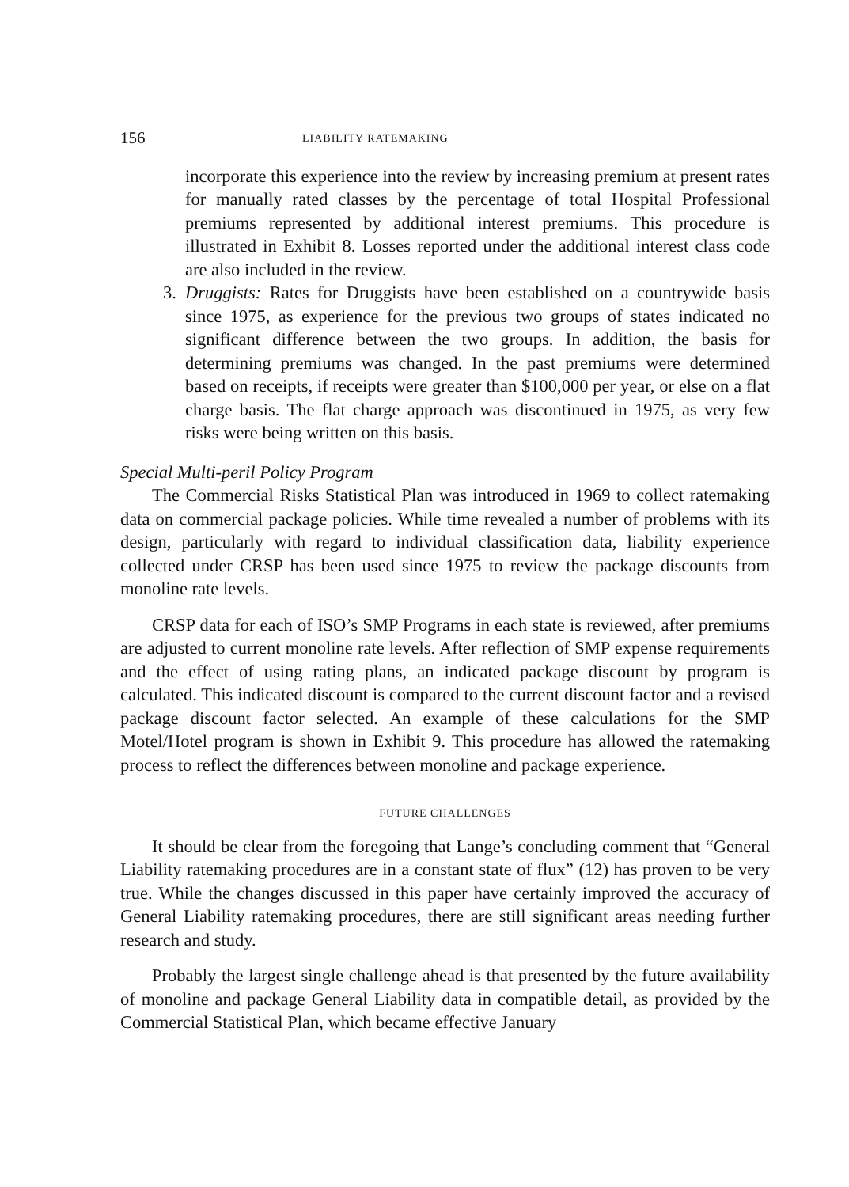156 LIABILITY RATEMAKING
incorporate this experience into the review by increasing premium at present rates for manually rated classes by the percentage of total Hospital Professional premiums represented by additional interest premiums. This procedure is illustrated in Exhibit 8. Losses reported under the additional interest class code are also included in the review.
3. Druggists: Rates for Druggists have been established on a countrywide basis since 1975, as experience for the previous two groups of states indicated no significant difference between the two groups. In addition, the basis for determining premiums was changed. In the past premiums were determined based on receipts, if receipts were greater than $100,000 per year, or else on a flat charge basis. The flat charge approach was discontinued in 1975, as very few risks were being written on this basis.
Special Multi-peril Policy Program
The Commercial Risks Statistical Plan was introduced in 1969 to collect ratemaking data on commercial package policies. While time revealed a number of problems with its design, particularly with regard to individual classification data, liability experience collected under CRSP has been used since 1975 to review the package discounts from monoline rate levels.
CRSP data for each of ISO’s SMP Programs in each state is reviewed, after premiums are adjusted to current monoline rate levels. After reflection of SMP expense requirements and the effect of using rating plans, an indicated package discount by program is calculated. This indicated discount is compared to the current discount factor and a revised package discount factor selected. An example of these calculations for the SMP Motel/Hotel program is shown in Exhibit 9. This procedure has allowed the ratemaking process to reflect the differences between monoline and package experience.
FUTURE CHALLENGES
It should be clear from the foregoing that Lange’s concluding comment that “General Liability ratemaking procedures are in a constant state of flux” (12) has proven to be very true. While the changes discussed in this paper have certainly improved the accuracy of General Liability ratemaking procedures, there are still significant areas needing further research and study.
Probably the largest single challenge ahead is that presented by the future availability of monoline and package General Liability data in compatible detail, as provided by the Commercial Statistical Plan, which became effective January